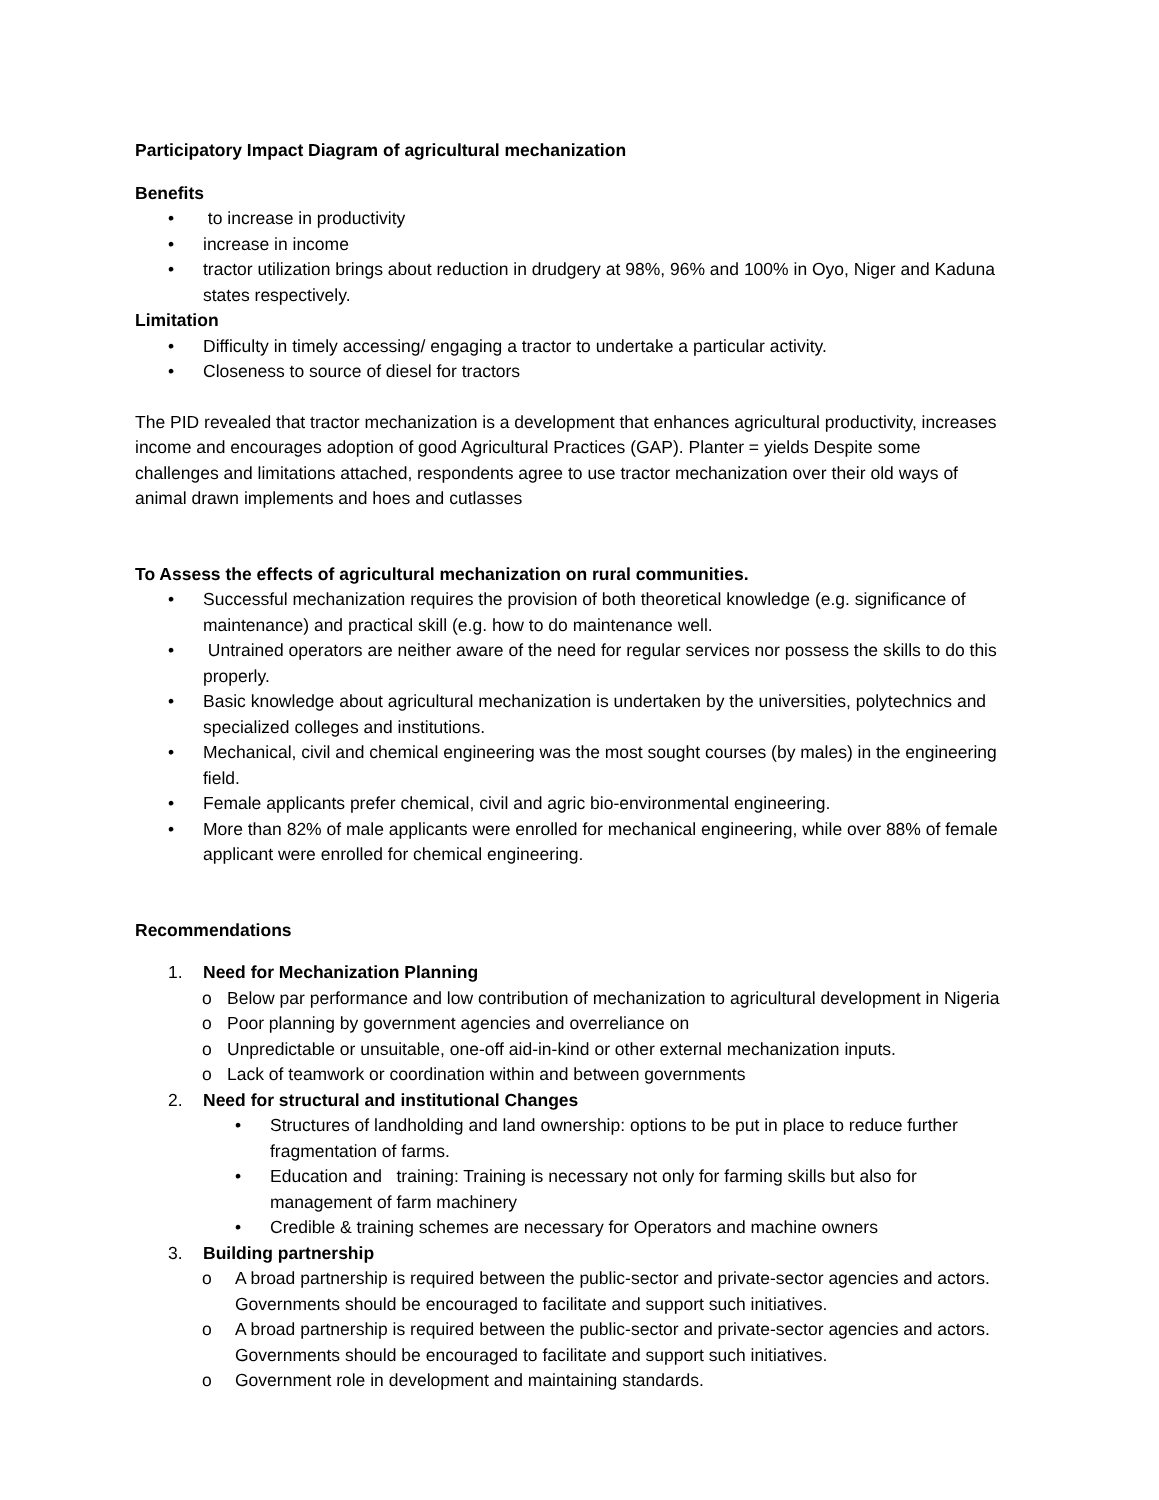Participatory Impact Diagram of agricultural mechanization
Benefits
• to increase in productivity
• increase in income
• tractor utilization brings about reduction in drudgery at 98%, 96% and 100% in Oyo, Niger and Kaduna states respectively.
Limitation
• Difficulty in timely accessing/ engaging a tractor to undertake a particular activity.
• Closeness to source of diesel for tractors
The PID revealed that tractor mechanization is a development that enhances agricultural productivity, increases income and encourages adoption of good Agricultural Practices (GAP). Planter = yields Despite some challenges and limitations attached, respondents agree to use tractor mechanization over their old ways of animal drawn implements and hoes and cutlasses
To Assess the effects of agricultural mechanization on rural communities.
• Successful mechanization requires the provision of both theoretical knowledge (e.g. significance of maintenance) and practical skill (e.g. how to do maintenance well.
• Untrained operators are neither aware of the need for regular services nor possess the skills to do this properly.
• Basic knowledge about agricultural mechanization is undertaken by the universities, polytechnics and specialized colleges and institutions.
• Mechanical, civil and chemical engineering was the most sought courses (by males) in the engineering field.
• Female applicants prefer chemical, civil and agric bio-environmental engineering.
• More than 82% of male applicants were enrolled for mechanical engineering, while over 88% of female applicant were enrolled for chemical engineering.
Recommendations
1. Need for Mechanization Planning
o Below par performance and low contribution of mechanization to agricultural development in Nigeria
o Poor planning by government agencies and overreliance on
o Unpredictable or unsuitable, one-off aid-in-kind or other external mechanization inputs.
o Lack of teamwork or coordination within and between governments
2. Need for structural and institutional Changes
• Structures of landholding and land ownership: options to be put in place to reduce further fragmentation of farms.
• Education and training: Training is necessary not only for farming skills but also for management of farm machinery
• Credible & training schemes are necessary for Operators and machine owners
3. Building partnership
o A broad partnership is required between the public-sector and private-sector agencies and actors. Governments should be encouraged to facilitate and support such initiatives.
o A broad partnership is required between the public-sector and private-sector agencies and actors. Governments should be encouraged to facilitate and support such initiatives.
o Government role in development and maintaining standards.